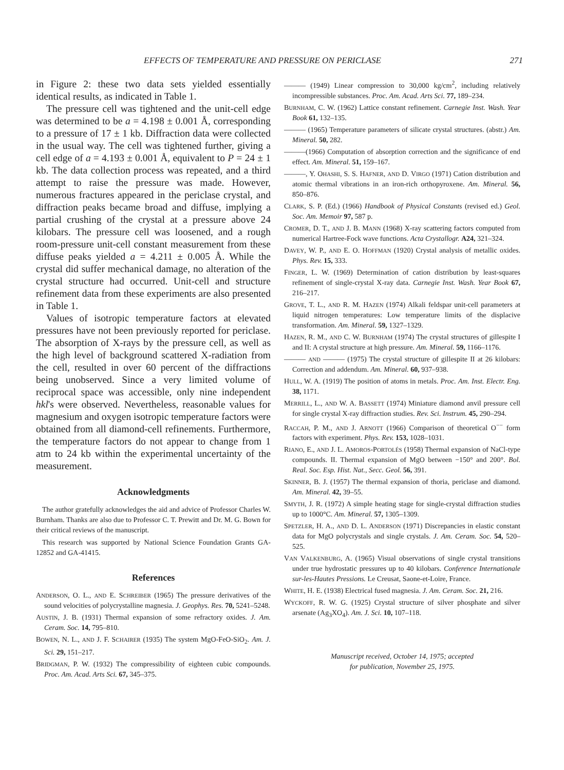EFFECTS OF TEMPERATURE AND PRESSURE ON PERICLASE 271
in Figure 2: these two data sets yielded essentially identical results, as indicated in Table 1.
The pressure cell was tightened and the unit-cell edge was determined to be a = 4.198 ± 0.001 Å, corresponding to a pressure of 17 ± 1 kb. Diffraction data were collected in the usual way. The cell was tightened further, giving a cell edge of a = 4.193 ± 0.001 Å, equivalent to P = 24 ± 1 kb. The data collection process was repeated, and a third attempt to raise the pressure was made. However, numerous fractures appeared in the periclase crystal, and diffraction peaks became broad and diffuse, implying a partial crushing of the crystal at a pressure above 24 kilobars. The pressure cell was loosened, and a rough room-pressure unit-cell constant measurement from these diffuse peaks yielded a = 4.211 ± 0.005 Å. While the crystal did suffer mechanical damage, no alteration of the crystal structure had occurred. Unit-cell and structure refinement data from these experiments are also presented in Table 1.
Values of isotropic temperature factors at elevated pressures have not been previously reported for periclase. The absorption of X-rays by the pressure cell, as well as the high level of background scattered X-radiation from the cell, resulted in over 60 percent of the diffractions being unobserved. Since a very limited volume of reciprocal space was accessible, only nine independent hkl's were observed. Nevertheless, reasonable values for magnesium and oxygen isotropic temperature factors were obtained from all diamond-cell refinements. Furthermore, the temperature factors do not appear to change from 1 atm to 24 kb within the experimental uncertainty of the measurement.
Acknowledgments
The author gratefully acknowledges the aid and advice of Professor Charles W. Burnham. Thanks are also due to Professor C. T. Prewitt and Dr. M. G. Bown for their critical reviews of the manuscript.
This research was supported by National Science Foundation Grants GA-12852 and GA-41415.
References
ANDERSON, O. L., AND E. SCHREIBER (1965) The pressure derivatives of the sound velocities of polycrystalline magnesia. J. Geophys. Res. 70, 5241–5248.
AUSTIN, J. B. (1931) Thermal expansion of some refractory oxides. J. Am. Ceram. Soc. 14, 795–810.
BOWEN, N. L., AND J. F. SCHAIRER (1935) The system MgO-FeO-SiO<sub>2</sub>. Am. J. Sci. 29, 151–217.
BRIDGMAN, P. W. (1932) The compressibility of eighteen cubic compounds. Proc. Am. Acad. Arts Sci. 67, 345–375.
——— (1949) Linear compression to 30,000 kg/cm<sup>2</sup>, including relatively incompressible substances. Proc. Am. Acad. Arts Sci. 77, 189–234.
BURNHAM, C. W. (1962) Lattice constant refinement. Carnegie Inst. Wash. Year Book 61, 132–135.
——— (1965) Temperature parameters of silicate crystal structures. (abstr.) Am. Mineral. 50, 282.
———(1966) Computation of absorption correction and the significance of end effect. Am. Mineral. 51, 159–167.
———, Y. OHASHI, S. S. HAFNER, AND D. VIRGO (1971) Cation distribution and atomic thermal vibrations in an iron-rich orthopyroxene. Am. Mineral. 56, 850–876.
CLARK, S. P. (Ed.) (1966) Handbook of Physical Constants (revised ed.) Geol. Soc. Am. Memoir 97, 587 p.
CROMER, D. T., AND J. B. MANN (1968) X-ray scattering factors computed from numerical Hartree-Fock wave functions. Acta Crystallogr. A24, 321–324.
DAVEY, W. P., AND E. O. HOFFMAN (1920) Crystal analysis of metallic oxides. Phys. Rev. 15, 333.
FINGER, L. W. (1969) Determination of cation distribution by least-squares refinement of single-crystal X-ray data. Carnegie Inst. Wash. Year Book 67, 216–217.
GROVE, T. L., AND R. M. HAZEN (1974) Alkali feldspar unit-cell parameters at liquid nitrogen temperatures: Low temperature limits of the displacive transformation. Am. Mineral. 59, 1327–1329.
HAZEN, R. M., AND C. W. BURNHAM (1974) The crystal structures of gillespite I and II: A crystal structure at high pressure. Am. Mineral. 59, 1166–1176.
——— AND ——— (1975) The crystal structure of gillespite II at 26 kilobars: Correction and addendum. Am. Mineral. 60, 937–938.
HULL, W. A. (1919) The position of atoms in metals. Proc. Am. Inst. Electr. Eng. 38, 1171.
MERRILL, L., AND W. A. BASSETT (1974) Miniature diamond anvil pressure cell for single crystal X-ray diffraction studies. Rev. Sci. Instrum. 45, 290–294.
RACCAH, P. M., AND J. ARNOTT (1966) Comparison of theoretical O<sup>−−</sup> form factors with experiment. Phys. Rev. 153, 1028–1031.
RIANO, E., AND J. L. AMOROS-PORTOLÉS (1958) Thermal expansion of NaCl-type compounds. II. Thermal expansion of MgO between −150° and 200°. Bol. Real. Soc. Esp. Hist. Nat., Secc. Geol. 56, 391.
SKINNER, B. J. (1957) The thermal expansion of thoria, periclase and diamond. Am. Mineral. 42, 39–55.
SMYTH, J. R. (1972) A simple heating stage for single-crystal diffraction studies up to 1000°C. Am. Mineral. 57, 1305–1309.
SPETZLER, H. A., AND D. L. ANDERSON (1971) Discrepancies in elastic constant data for MgO polycrystals and single crystals. J. Am. Ceram. Soc. 54, 520–525.
VAN VALKENBURG, A. (1965) Visual observations of single crystal transitions under true hydrostatic pressures up to 40 kilobars. Conference Internationale sur-les-Hautes Pressions. Le Creusat, Saone-et-Loire, France.
WHITE, H. E. (1938) Electrical fused magnesia. J. Am. Ceram. Soc. 21, 216.
WYCKOFF, R. W. G. (1925) Crystal structure of silver phosphate and silver arsenate (Ag<sub>3</sub>XO<sub>4</sub>). Am. J. Sci. 10, 107–118.
Manuscript received, October 14, 1975; accepted
for publication, November 25, 1975.